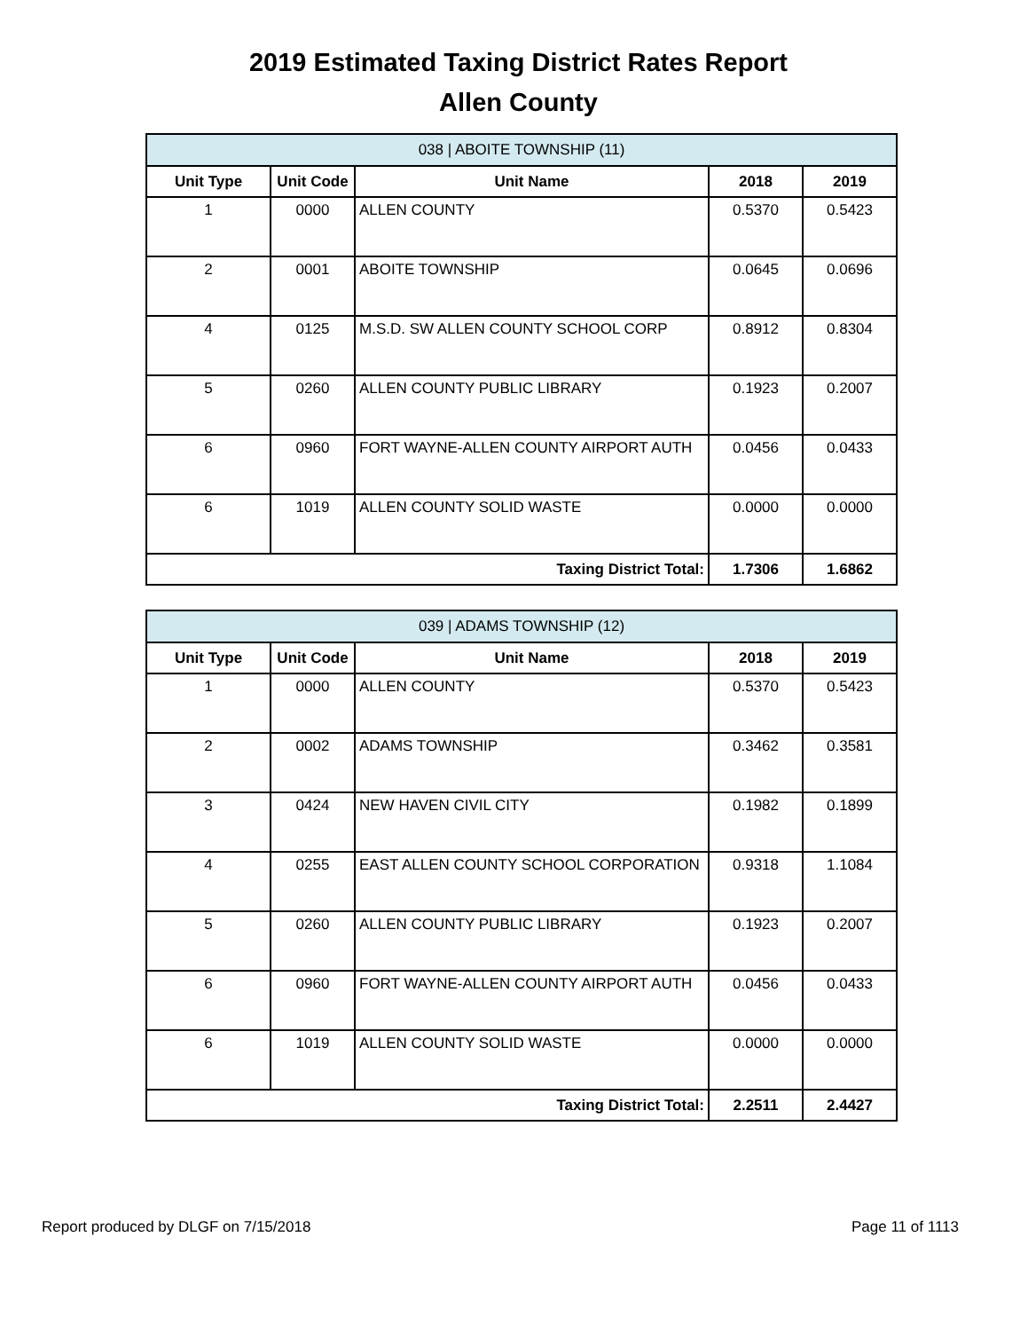2019 Estimated Taxing District Rates Report
Allen County
| 038 / ABOITE TOWNSHIP (11) | | | | |
| --- | --- | --- | --- | --- |
| Unit Type | Unit Code | Unit Name | 2018 | 2019 |
| 1 | 0000 | ALLEN COUNTY | 0.5370 | 0.5423 |
| 2 | 0001 | ABOITE TOWNSHIP | 0.0645 | 0.0696 |
| 4 | 0125 | M.S.D. SW ALLEN COUNTY SCHOOL CORP | 0.8912 | 0.8304 |
| 5 | 0260 | ALLEN COUNTY PUBLIC LIBRARY | 0.1923 | 0.2007 |
| 6 | 0960 | FORT WAYNE-ALLEN COUNTY AIRPORT AUTH | 0.0456 | 0.0433 |
| 6 | 1019 | ALLEN COUNTY SOLID WASTE | 0.0000 | 0.0000 |
| Taxing District Total: | | | 1.7306 | 1.6862 |
| 039 / ADAMS TOWNSHIP (12) | | | | |
| --- | --- | --- | --- | --- |
| Unit Type | Unit Code | Unit Name | 2018 | 2019 |
| 1 | 0000 | ALLEN COUNTY | 0.5370 | 0.5423 |
| 2 | 0002 | ADAMS TOWNSHIP | 0.3462 | 0.3581 |
| 3 | 0424 | NEW HAVEN CIVIL CITY | 0.1982 | 0.1899 |
| 4 | 0255 | EAST ALLEN COUNTY SCHOOL CORPORATION | 0.9318 | 1.1084 |
| 5 | 0260 | ALLEN COUNTY PUBLIC LIBRARY | 0.1923 | 0.2007 |
| 6 | 0960 | FORT WAYNE-ALLEN COUNTY AIRPORT AUTH | 0.0456 | 0.0433 |
| 6 | 1019 | ALLEN COUNTY SOLID WASTE | 0.0000 | 0.0000 |
| Taxing District Total: | | | 2.2511 | 2.4427 |
Report produced by DLGF on 7/15/2018 Page 11 of 1113